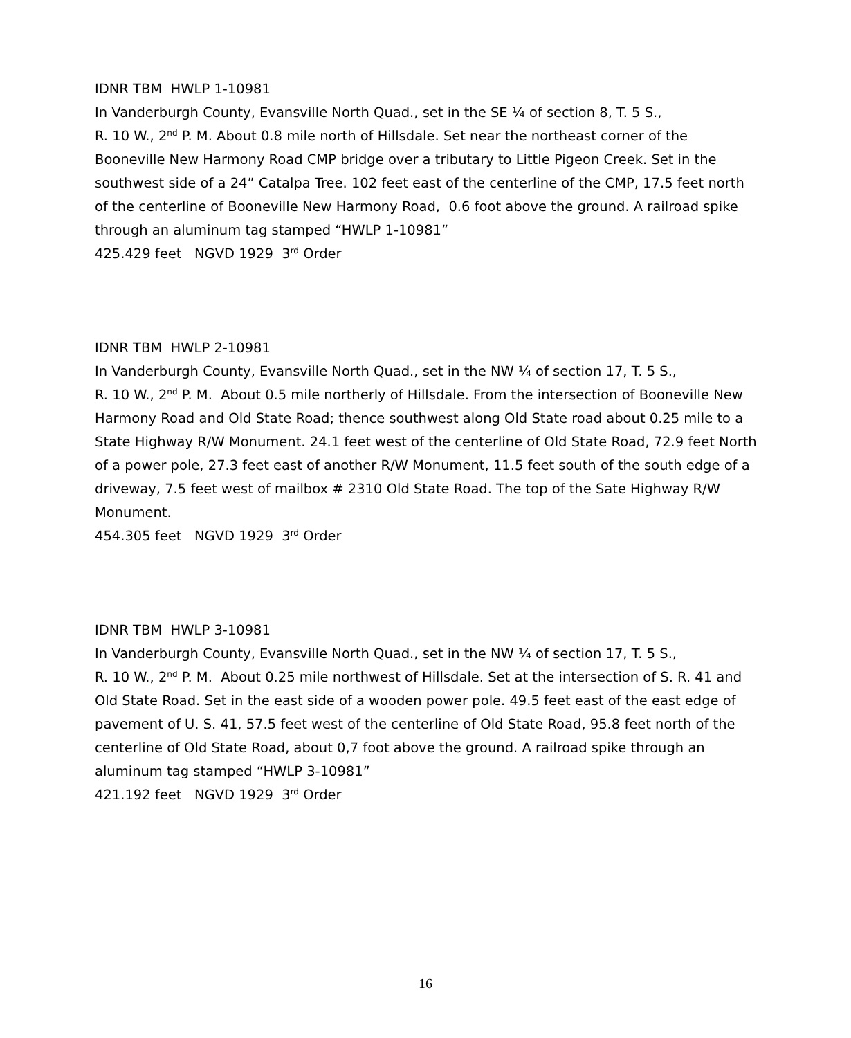IDNR TBM HWLP 1-10981
In Vanderburgh County, Evansville North Quad., set in the SE ¼ of section 8, T. 5 S.,
R. 10 W., 2<sup>nd</sup> P. M. About 0.8 mile north of Hillsdale. Set near the northeast corner of the Booneville New Harmony Road CMP bridge over a tributary to Little Pigeon Creek. Set in the southwest side of a 24” Catalpa Tree. 102 feet east of the centerline of the CMP, 17.5 feet north of the centerline of Booneville New Harmony Road, 0.6 foot above the ground. A railroad spike through an aluminum tag stamped “HWLP 1-10981”
425.429 feet NGVD 1929 3<sup>rd</sup> Order
IDNR TBM HWLP 2-10981
In Vanderburgh County, Evansville North Quad., set in the NW ¼ of section 17, T. 5 S.,
R. 10 W., 2<sup>nd</sup> P. M. About 0.5 mile northerly of Hillsdale. From the intersection of Booneville New Harmony Road and Old State Road; thence southwest along Old State road about 0.25 mile to a State Highway R/W Monument. 24.1 feet west of the centerline of Old State Road, 72.9 feet North of a power pole, 27.3 feet east of another R/W Monument, 11.5 feet south of the south edge of a driveway, 7.5 feet west of mailbox # 2310 Old State Road. The top of the Sate Highway R/W Monument.
454.305 feet NGVD 1929 3<sup>rd</sup> Order
IDNR TBM HWLP 3-10981
In Vanderburgh County, Evansville North Quad., set in the NW ¼ of section 17, T. 5 S.,
R. 10 W., 2<sup>nd</sup> P. M. About 0.25 mile northwest of Hillsdale. Set at the intersection of S. R. 41 and Old State Road. Set in the east side of a wooden power pole. 49.5 feet east of the east edge of pavement of U. S. 41, 57.5 feet west of the centerline of Old State Road, 95.8 feet north of the centerline of Old State Road, about 0,7 foot above the ground. A railroad spike through an aluminum tag stamped “HWLP 3-10981”
421.192 feet NGVD 1929 3<sup>rd</sup> Order
16